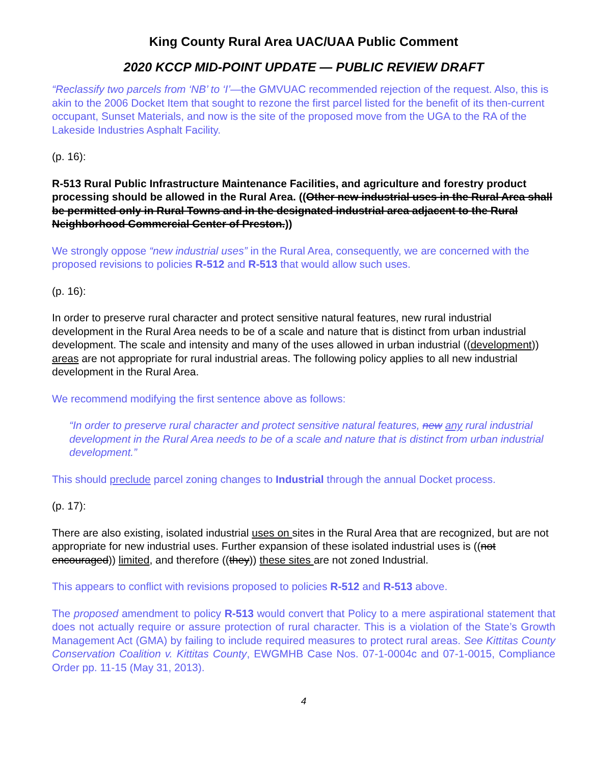King County Rural Area UAC/UAA Public Comment
2020 KCCP MID-POINT UPDATE — PUBLIC REVIEW DRAFT
“Reclassify two parcels from ‘NB’ to ‘I’—the GMVUAC recommended rejection of the request. Also, this is akin to the 2006 Docket Item that sought to rezone the first parcel listed for the benefit of its then-current occupant, Sunset Materials, and now is the site of the proposed move from the UGA to the RA of the Lakeside Industries Asphalt Facility.
(p. 16):
R-513 Rural Public Infrastructure Maintenance Facilities, and agriculture and forestry product processing should be allowed in the Rural Area. ((Other new industrial uses in the Rural Area shall be permitted only in Rural Towns and in the designated industrial area adjacent to the Rural Neighborhood Commercial Center of Preston.))
We strongly oppose “new industrial uses” in the Rural Area, consequently, we are concerned with the proposed revisions to policies R-512 and R-513 that would allow such uses.
(p. 16):
In order to preserve rural character and protect sensitive natural features, new rural industrial development in the Rural Area needs to be of a scale and nature that is distinct from urban industrial development. The scale and intensity and many of the uses allowed in urban industrial ((development)) areas are not appropriate for rural industrial areas. The following policy applies to all new industrial development in the Rural Area.
We recommend modifying the first sentence above as follows:
“In order to preserve rural character and protect sensitive natural features, new any rural industrial development in the Rural Area needs to be of a scale and nature that is distinct from urban industrial development.”
This should preclude parcel zoning changes to Industrial through the annual Docket process.
(p. 17):
There are also existing, isolated industrial uses on sites in the Rural Area that are recognized, but are not appropriate for new industrial uses. Further expansion of these isolated industrial uses is ((not encouraged)) limited, and therefore ((they)) these sites are not zoned Industrial.
This appears to conflict with revisions proposed to policies R-512 and R-513 above.
The proposed amendment to policy R-513 would convert that Policy to a mere aspirational statement that does not actually require or assure protection of rural character. This is a violation of the State’s Growth Management Act (GMA) by failing to include required measures to protect rural areas. See Kittitas County Conservation Coalition v. Kittitas County, EWGMHB Case Nos. 07-1-0004c and 07-1-0015, Compliance Order pp. 11-15 (May 31, 2013).
4